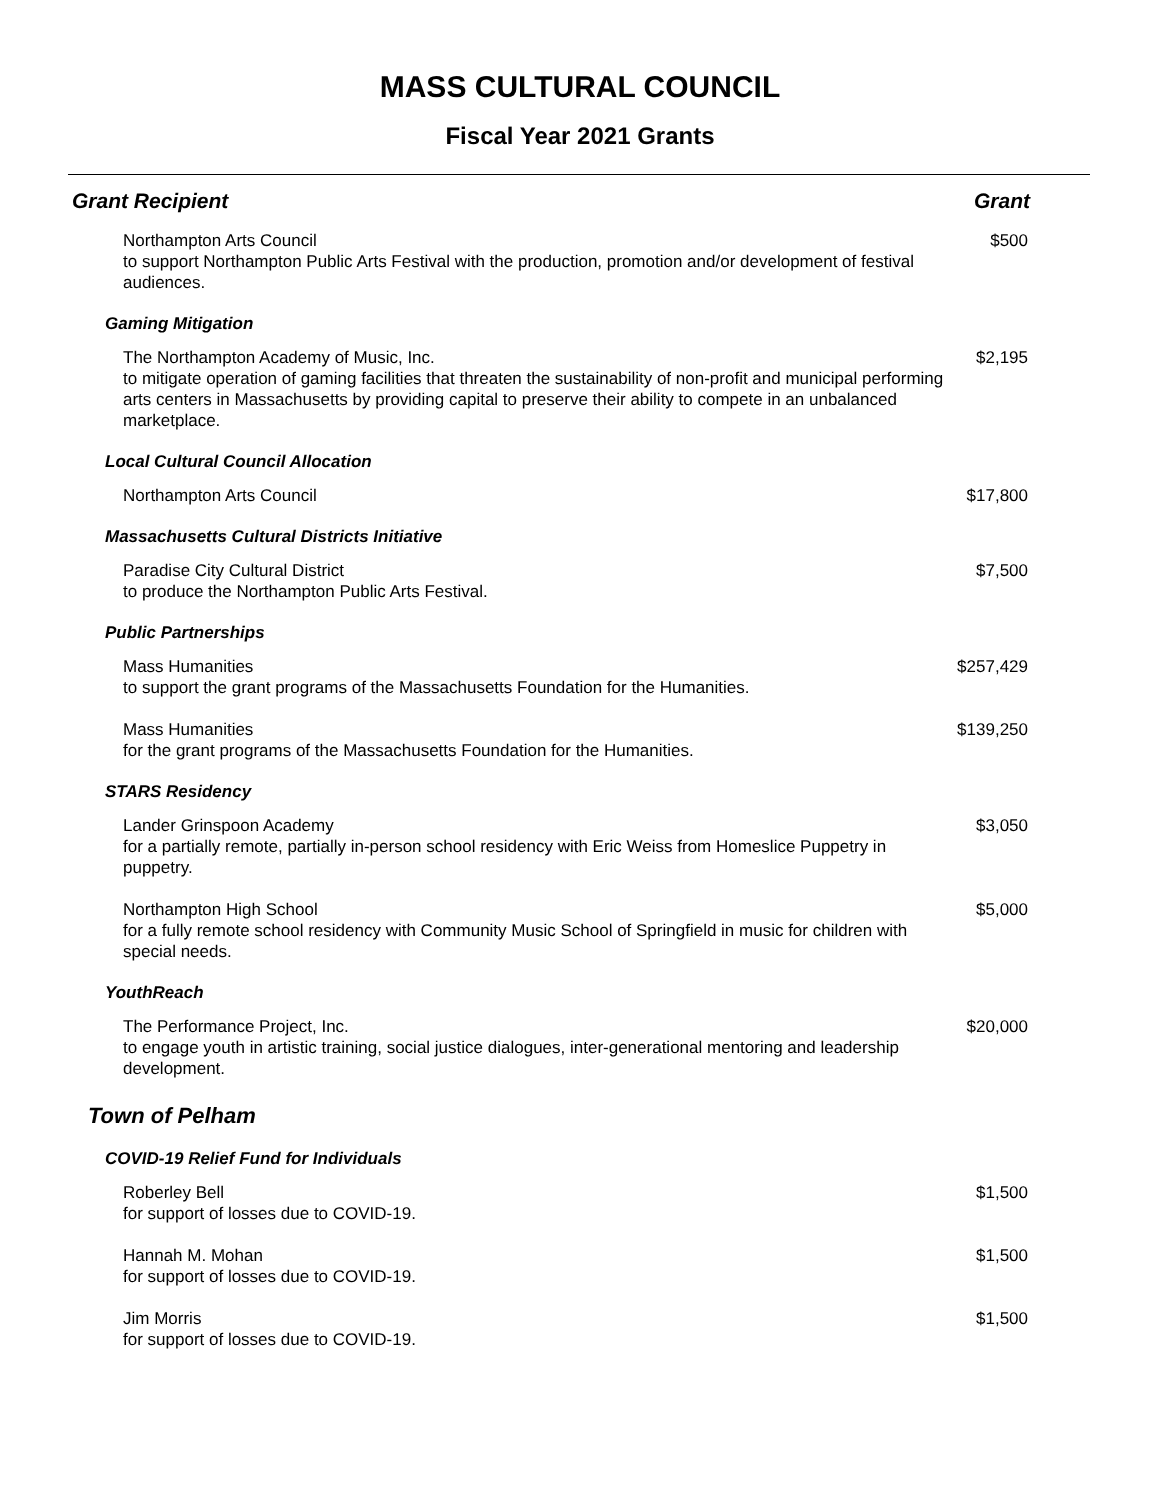MASS CULTURAL COUNCIL
Fiscal Year 2021 Grants
| Grant Recipient | Grant |
| --- | --- |
| Northampton Arts Council to support Northampton Public Arts Festival with the production, promotion and/or development of festival audiences. | $500 |
| Gaming Mitigation | |
| The Northampton Academy of Music, Inc. to mitigate operation of gaming facilities that threaten the sustainability of non-profit and municipal performing arts centers in Massachusetts by providing capital to preserve their ability to compete in an unbalanced marketplace. | $2,195 |
| Local Cultural Council Allocation | |
| Northampton Arts Council | $17,800 |
| Massachusetts Cultural Districts Initiative | |
| Paradise City Cultural District to produce the Northampton Public Arts Festival. | $7,500 |
| Public Partnerships | |
| Mass Humanities to support the grant programs of the Massachusetts Foundation for the Humanities. | $257,429 |
| Mass Humanities for the grant programs of the Massachusetts Foundation for the Humanities. | $139,250 |
| STARS Residency | |
| Lander Grinspoon Academy for a partially remote, partially in-person school residency with Eric Weiss from Homeslice Puppetry in puppetry. | $3,050 |
| Northampton High School for a fully remote school residency with Community Music School of Springfield in music for children with special needs. | $5,000 |
| YouthReach | |
| The Performance Project, Inc. to engage youth in artistic training, social justice dialogues, inter-generational mentoring and leadership development. | $20,000 |
| Town of Pelham | |
| COVID-19 Relief Fund for Individuals | |
| Roberley Bell for support of losses due to COVID-19. | $1,500 |
| Hannah M. Mohan for support of losses due to COVID-19. | $1,500 |
| Jim Morris for support of losses due to COVID-19. | $1,500 |